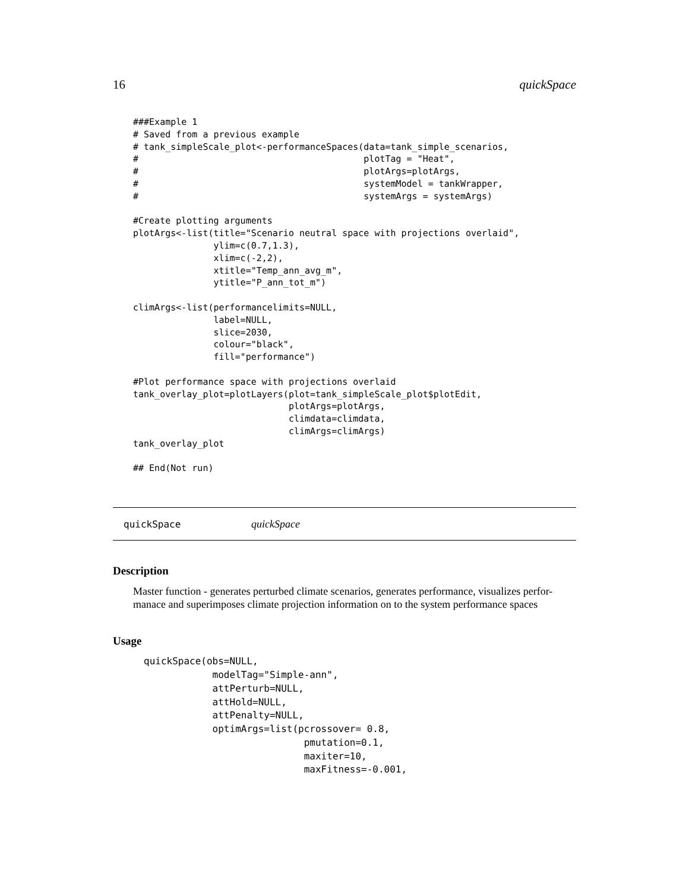16 quickSpace
###Example 1
# Saved from a previous example
# tank_simpleScale_plot<-performanceSpaces(data=tank_simple_scenarios,
#                                          plotTag = "Heat",
#                                          plotArgs=plotArgs,
#                                          systemModel = tankWrapper,
#                                          systemArgs = systemArgs)

#Create plotting arguments
plotArgs<-list(title="Scenario neutral space with projections overlaid",
               ylim=c(0.7,1.3),
               xlim=c(-2,2),
               xtitle="Temp_ann_avg_m",
               ytitle="P_ann_tot_m")

climArgs<-list(performancelimits=NULL,
               label=NULL,
               slice=2030,
               colour="black",
               fill="performance")

#Plot performance space with projections overlaid
tank_overlay_plot=plotLayers(plot=tank_simpleScale_plot$plotEdit,
                             plotArgs=plotArgs,
                             climdata=climdata,
                             climArgs=climArgs)
tank_overlay_plot

## End(Not run)
quickSpace quickSpace
Description
Master function - generates perturbed climate scenarios, generates performance, visualizes perfor-manace and superimposes climate projection information on to the system performance spaces
Usage
quickSpace(obs=NULL,
            modelTag="Simple-ann",
            attPerturb=NULL,
            attHold=NULL,
            attPenalty=NULL,
            optimArgs=list(pcrossover= 0.8,
                            pmutation=0.1,
                            maxiter=10,
                            maxFitness=-0.001,